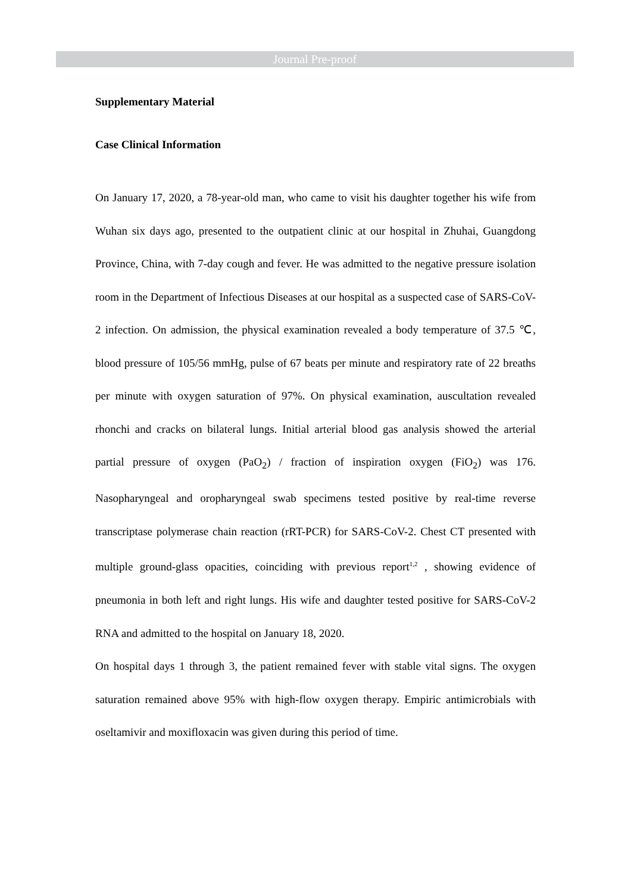Journal Pre-proof
Supplementary Material
Case Clinical Information
On January 17, 2020, a 78-year-old man, who came to visit his daughter together his wife from Wuhan six days ago, presented to the outpatient clinic at our hospital in Zhuhai, Guangdong Province, China, with 7-day cough and fever. He was admitted to the negative pressure isolation room in the Department of Infectious Diseases at our hospital as a suspected case of SARS-CoV-2 infection. On admission, the physical examination revealed a body temperature of 37.5 ℃, blood pressure of 105/56 mmHg, pulse of 67 beats per minute and respiratory rate of 22 breaths per minute with oxygen saturation of 97%. On physical examination, auscultation revealed rhonchi and cracks on bilateral lungs. Initial arterial blood gas analysis showed the arterial partial pressure of oxygen (PaO<sub>2</sub>) / fraction of inspiration oxygen (FiO<sub>2</sub>) was 176. Nasopharyngeal and oropharyngeal swab specimens tested positive by real-time reverse transcriptase polymerase chain reaction (rRT-PCR) for SARS-CoV-2. Chest CT presented with multiple ground-glass opacities, coinciding with previous report<sup>1,2</sup> , showing evidence of pneumonia in both left and right lungs. His wife and daughter tested positive for SARS-CoV-2 RNA and admitted to the hospital on January 18, 2020.
On hospital days 1 through 3, the patient remained fever with stable vital signs. The oxygen saturation remained above 95% with high-flow oxygen therapy. Empiric antimicrobials with oseltamivir and moxifloxacin was given during this period of time.